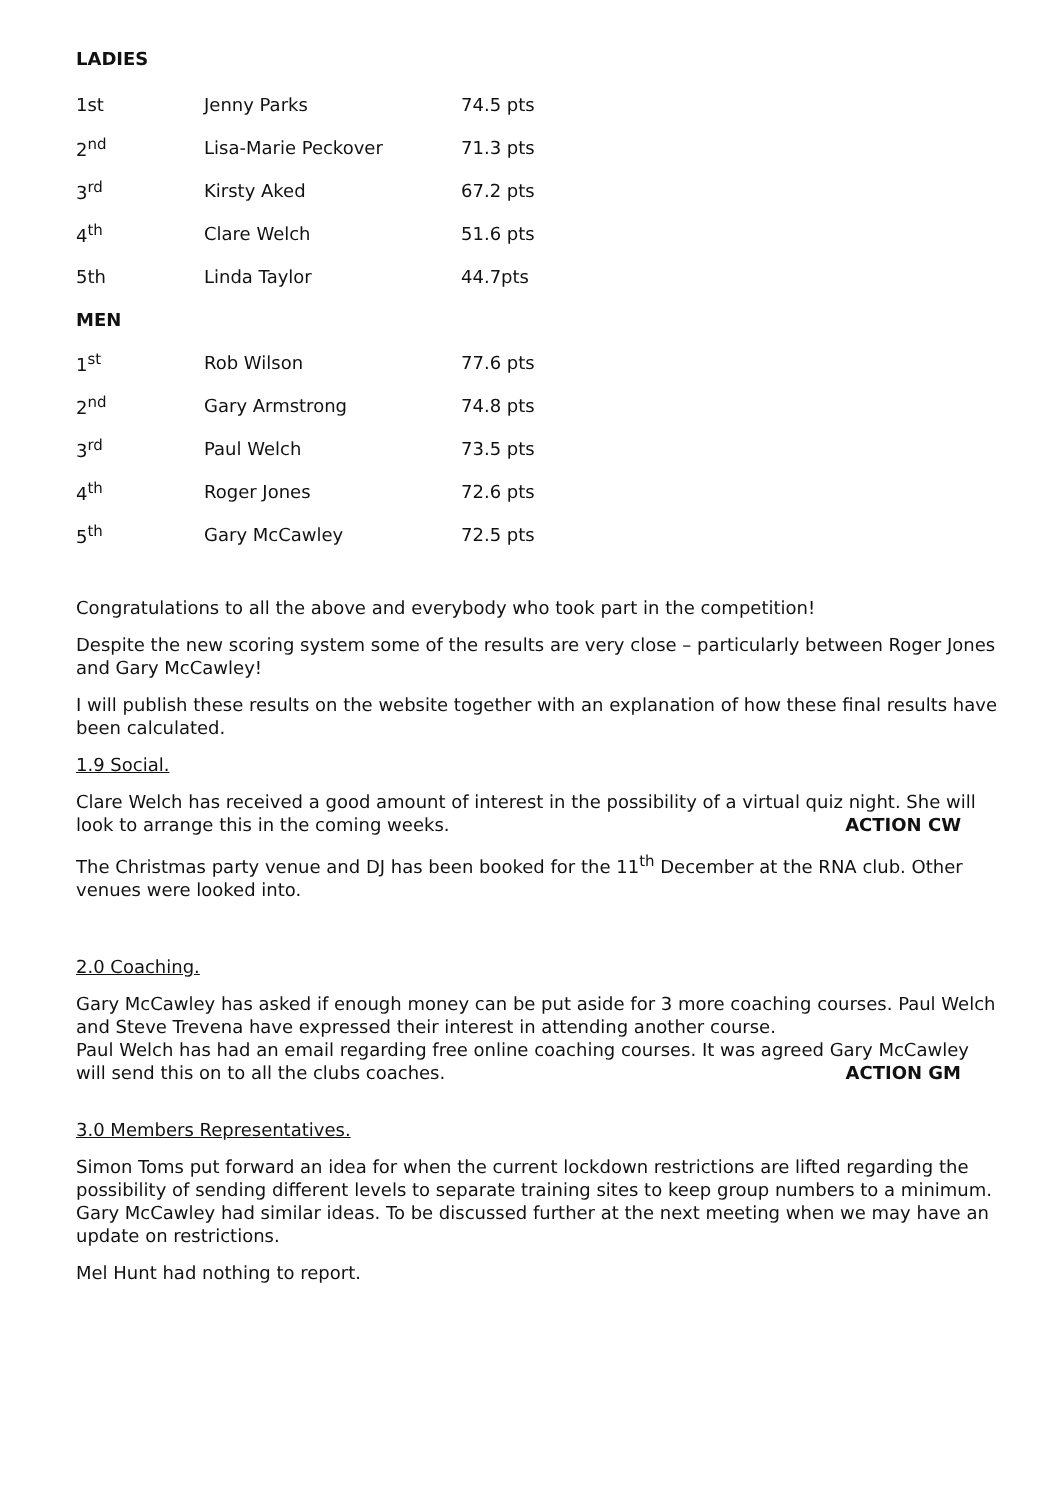LADIES
| 1st | Jenny Parks | 74.5 pts |
| 2<sup>nd</sup> | Lisa-Marie Peckover | 71.3 pts |
| 3<sup>rd</sup> | Kirsty Aked | 67.2 pts |
| 4<sup>th</sup> | Clare Welch | 51.6 pts |
| 5th | Linda Taylor | 44.7pts |
| MEN | | |
| 1<sup>st</sup> | Rob Wilson | 77.6 pts |
| 2<sup>nd</sup> | Gary Armstrong | 74.8 pts |
| 3<sup>rd</sup> | Paul Welch | 73.5 pts |
| 4<sup>th</sup> | Roger Jones | 72.6 pts |
| 5<sup>th</sup> | Gary McCawley | 72.5 pts |
Congratulations to all the above and everybody who took part in the competition!
Despite the new scoring system some of the results are very close – particularly between Roger Jones and Gary McCawley!
I will publish these results on the website together with an explanation of how these final results have been calculated.
1.9 Social.
Clare Welch has received a good amount of interest in the possibility of a virtual quiz night. She will look to arrange this in the coming weeks. ACTION CW
The Christmas party venue and DJ has been booked for the 11<sup>th</sup> December at the RNA club. Other venues were looked into.
2.0 Coaching.
Gary McCawley has asked if enough money can be put aside for 3 more coaching courses. Paul Welch and Steve Trevena have expressed their interest in attending another course.
Paul Welch has had an email regarding free online coaching courses. It was agreed Gary McCawley will send this on to all the clubs coaches. ACTION GM
3.0 Members Representatives.
Simon Toms put forward an idea for when the current lockdown restrictions are lifted regarding the possibility of sending different levels to separate training sites to keep group numbers to a minimum. Gary McCawley had similar ideas. To be discussed further at the next meeting when we may have an update on restrictions.
Mel Hunt had nothing to report.